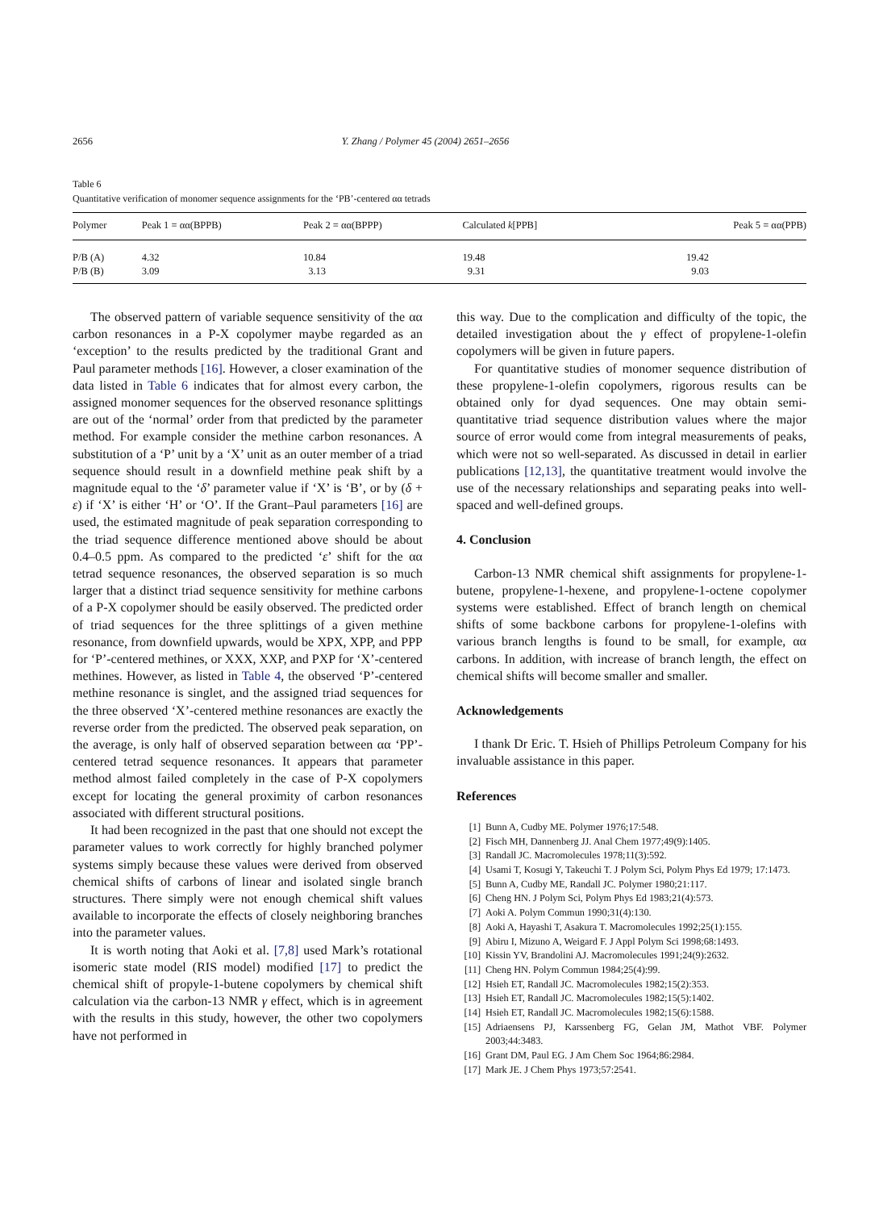2656 Y. Zhang / Polymer 45 (2004) 2651–2656
Table 6
Quantitative verification of monomer sequence assignments for the ‘PB’-centered αα tetrads
| Polymer | Peak 1 = αα(BPPB) | Peak 2 = αα(BPPP) | Calculated k [PPB] | Peak 5 = αα(PPB) |
| --- | --- | --- | --- | --- |
| P/B (A) | 4.32 | 10.84 | 19.48 | 19.42 |
| P/B (B) | 3.09 | 3.13 | 9.31 | 9.03 |
The observed pattern of variable sequence sensitivity of the αα carbon resonances in a P-X copolymer maybe regarded as an ‘exception’ to the results predicted by the traditional Grant and Paul parameter methods [16]. However, a closer examination of the data listed in Table 6 indicates that for almost every carbon, the assigned monomer sequences for the observed resonance splittings are out of the ‘normal’ order from that predicted by the parameter method. For example consider the methine carbon resonances. A substitution of a ‘P’ unit by a ‘X’ unit as an outer member of a triad sequence should result in a downfield methine peak shift by a magnitude equal to the ‘δ’ parameter value if ‘X’ is ‘B’, or by (δ + ε) if ‘X’ is either ‘H’ or ‘O’. If the Grant–Paul parameters [16] are used, the estimated magnitude of peak separation corresponding to the triad sequence difference mentioned above should be about 0.4–0.5 ppm. As compared to the predicted ‘ε’ shift for the αα tetrad sequence resonances, the observed separation is so much larger that a distinct triad sequence sensitivity for methine carbons of a P-X copolymer should be easily observed. The predicted order of triad sequences for the three splittings of a given methine resonance, from downfield upwards, would be XPX, XPP, and PPP for ‘P’-centered methines, or XXX, XXP, and PXP for ‘X’-centered methines. However, as listed in Table 4, the observed ‘P’-centered methine resonance is singlet, and the assigned triad sequences for the three observed ‘X’-centered methine resonances are exactly the reverse order from the predicted. The observed peak separation, on the average, is only half of observed separation between αα ‘PP’-centered tetrad sequence resonances. It appears that parameter method almost failed completely in the case of P-X copolymers except for locating the general proximity of carbon resonances associated with different structural positions.
It had been recognized in the past that one should not except the parameter values to work correctly for highly branched polymer systems simply because these values were derived from observed chemical shifts of carbons of linear and isolated single branch structures. There simply were not enough chemical shift values available to incorporate the effects of closely neighboring branches into the parameter values.
It is worth noting that Aoki et al. [7,8] used Mark’s rotational isomeric state model (RIS model) modified [17] to predict the chemical shift of propyle-1-butene copolymers by chemical shift calculation via the carbon-13 NMR γ effect, which is in agreement with the results in this study, however, the other two copolymers have not performed in
this way. Due to the complication and difficulty of the topic, the detailed investigation about the γ effect of propylene-1-olefin copolymers will be given in future papers.
For quantitative studies of monomer sequence distribution of these propylene-1-olefin copolymers, rigorous results can be obtained only for dyad sequences. One may obtain semi-quantitative triad sequence distribution values where the major source of error would come from integral measurements of peaks, which were not so well-separated. As discussed in detail in earlier publications [12,13], the quantitative treatment would involve the use of the necessary relationships and separating peaks into well-spaced and well-defined groups.
4. Conclusion
Carbon-13 NMR chemical shift assignments for propylene-1-butene, propylene-1-hexene, and propylene-1-octene copolymer systems were established. Effect of branch length on chemical shifts of some backbone carbons for propylene-1-olefins with various branch lengths is found to be small, for example, αα carbons. In addition, with increase of branch length, the effect on chemical shifts will become smaller and smaller.
Acknowledgements
I thank Dr Eric. T. Hsieh of Phillips Petroleum Company for his invaluable assistance in this paper.
References
[1] Bunn A, Cudby ME. Polymer 1976;17:548.
[2] Fisch MH, Dannenberg JJ. Anal Chem 1977;49(9):1405.
[3] Randall JC. Macromolecules 1978;11(3):592.
[4] Usami T, Kosugi Y, Takeuchi T. J Polym Sci, Polym Phys Ed 1979; 17:1473.
[5] Bunn A, Cudby ME, Randall JC. Polymer 1980;21:117.
[6] Cheng HN. J Polym Sci, Polym Phys Ed 1983;21(4):573.
[7] Aoki A. Polym Commun 1990;31(4):130.
[8] Aoki A, Hayashi T, Asakura T. Macromolecules 1992;25(1):155.
[9] Abiru I, Mizuno A, Weigard F. J Appl Polym Sci 1998;68:1493.
[10] Kissin YV, Brandolini AJ. Macromolecules 1991;24(9):2632.
[11] Cheng HN. Polym Commun 1984;25(4):99.
[12] Hsieh ET, Randall JC. Macromolecules 1982;15(2):353.
[13] Hsieh ET, Randall JC. Macromolecules 1982;15(5):1402.
[14] Hsieh ET, Randall JC. Macromolecules 1982;15(6):1588.
[15] Adriaensens PJ, Karssenberg FG, Gelan JM, Mathot VBF. Polymer 2003;44:3483.
[16] Grant DM, Paul EG. J Am Chem Soc 1964;86:2984.
[17] Mark JE. J Chem Phys 1973;57:2541.